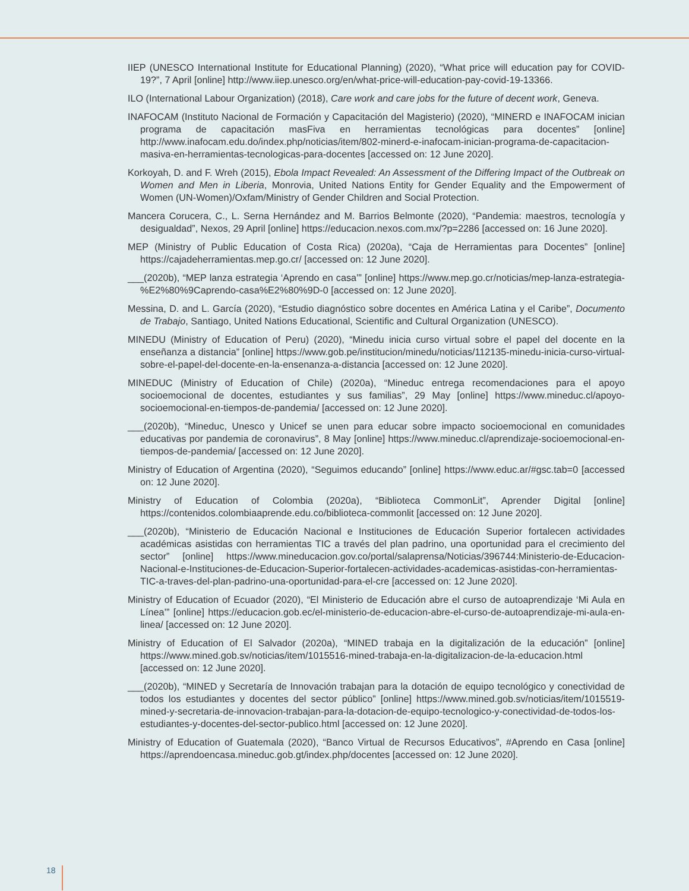IIEP (UNESCO International Institute for Educational Planning) (2020), “What price will education pay for COVID-19?”, 7 April [online] http://www.iiep.unesco.org/en/what-price-will-education-pay-covid-19-13366.
ILO (International Labour Organization) (2018), Care work and care jobs for the future of decent work, Geneva.
INAFOCAM (Instituto Nacional de Formación y Capacitación del Magisterio) (2020), “MINERD e INAFOCAM inician programa de capacitación masFiva en herramientas tecnológicas para docentes” [online] http://www.inafocam.edu.do/index.php/noticias/item/802-minerd-e-inafocam-inician-programa-de-capacitacion-masiva-en-herramientas-tecnologicas-para-docentes [accessed on: 12 June 2020].
Korkoyah, D. and F. Wreh (2015), Ebola Impact Revealed: An Assessment of the Differing Impact of the Outbreak on Women and Men in Liberia, Monrovia, United Nations Entity for Gender Equality and the Empowerment of Women (UN-Women)/Oxfam/Ministry of Gender Children and Social Protection.
Mancera Corucera, C., L. Serna Hernández and M. Barrios Belmonte (2020), “Pandemia: maestros, tecnología y desigualdad”, Nexos, 29 April [online] https://educacion.nexos.com.mx/?p=2286 [accessed on: 16 June 2020].
MEP (Ministry of Public Education of Costa Rica) (2020a), “Caja de Herramientas para Docentes” [online] https://cajadeherramientas.mep.go.cr/ [accessed on: 12 June 2020].
___(2020b), “MEP lanza estrategia ‘Aprendo en casa’” [online] https://www.mep.go.cr/noticias/mep-lanza-estrategia-%E2%80%9Caprendo-casa%E2%80%9D-0 [accessed on: 12 June 2020].
Messina, D. and L. García (2020), “Estudio diagnóstico sobre docentes en América Latina y el Caribe”, Documento de Trabajo, Santiago, United Nations Educational, Scientific and Cultural Organization (UNESCO).
MINEDU (Ministry of Education of Peru) (2020), “Minedu inicia curso virtual sobre el papel del docente en la enseñanza a distancia” [online] https://www.gob.pe/institucion/minedu/noticias/112135-minedu-inicia-curso-virtual-sobre-el-papel-del-docente-en-la-ensenanza-a-distancia [accessed on: 12 June 2020].
MINEDUC (Ministry of Education of Chile) (2020a), “Mineduc entrega recomendaciones para el apoyo socioemocional de docentes, estudiantes y sus familias”, 29 May [online] https://www.mineduc.cl/apoyo-socioemocional-en-tiempos-de-pandemia/ [accessed on: 12 June 2020].
___(2020b), “Mineduc, Unesco y Unicef se unen para educar sobre impacto socioemocional en comunidades educativas por pandemia de coronavirus”, 8 May [online] https://www.mineduc.cl/aprendizaje-socioemocional-en-tiempos-de-pandemia/ [accessed on: 12 June 2020].
Ministry of Education of Argentina (2020), “Seguimos educando” [online] https://www.educ.ar/#gsc.tab=0 [accessed on: 12 June 2020].
Ministry of Education of Colombia (2020a), “Biblioteca CommonLit”, Aprender Digital [online] https://contenidos.colombiaaprende.edu.co/biblioteca-commonlit [accessed on: 12 June 2020].
___(2020b), “Ministerio de Educación Nacional e Instituciones de Educación Superior fortalecen actividades académicas asistidas con herramientas TIC a través del plan padrino, una oportunidad para el crecimiento del sector” [online] https://www.mineducacion.gov.co/portal/salaprensa/Noticias/396744:Ministerio-de-Educacion-Nacional-e-Instituciones-de-Educacion-Superior-fortalecen-actividades-academicas-asistidas-con-herramientas-TIC-a-traves-del-plan-padrino-una-oportunidad-para-el-cre [accessed on: 12 June 2020].
Ministry of Education of Ecuador (2020), “El Ministerio de Educación abre el curso de autoaprendizaje ‘Mi Aula en Línea’” [online] https://educacion.gob.ec/el-ministerio-de-educacion-abre-el-curso-de-autoaprendizaje-mi-aula-en-linea/ [accessed on: 12 June 2020].
Ministry of Education of El Salvador (2020a), “MINED trabaja en la digitalización de la educación” [online] https://www.mined.gob.sv/noticias/item/1015516-mined-trabaja-en-la-digitalizacion-de-la-educacion.html [accessed on: 12 June 2020].
___(2020b), “MINED y Secretaría de Innovación trabajan para la dotación de equipo tecnológico y conectividad de todos los estudiantes y docentes del sector público” [online] https://www.mined.gob.sv/noticias/item/1015519-mined-y-secretaria-de-innovacion-trabajan-para-la-dotacion-de-equipo-tecnologico-y-conectividad-de-todos-los-estudiantes-y-docentes-del-sector-publico.html [accessed on: 12 June 2020].
Ministry of Education of Guatemala (2020), “Banco Virtual de Recursos Educativos”, #Aprendo en Casa [online] https://aprendoencasa.mineduc.gob.gt/index.php/docentes [accessed on: 12 June 2020].
18